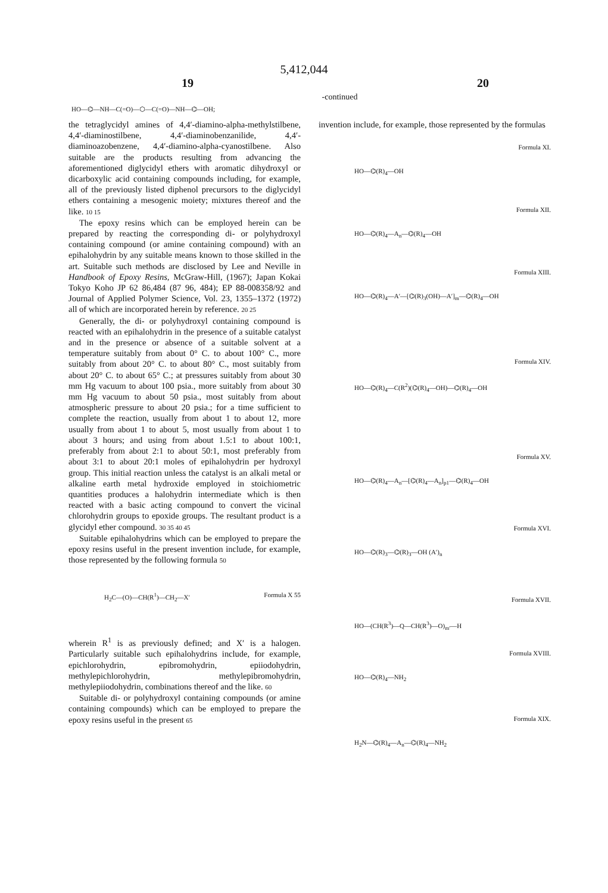5,412,044
19 20
-continued
HO—⌬—NH—C(=O)—⬡—C(=O)—NH—⌬—OH;
the tetraglycidyl amines of 4,4′-diamino-alpha-methylstilbene, 4,4′-diaminostilbene, 4,4′-diaminobenzanilide, 4,4′-diaminoazobenzene, 4,4′-diamino-alpha-cyanostilbene. Also suitable are the products resulting from advancing the aforementioned diglycidyl ethers with aromatic dihydroxyl or dicarboxylic acid containing compounds including, for example, all of the previously listed diphenol precursors to the diglycidyl ethers containing a mesogenic moiety; mixtures thereof and the like. 10 15
The epoxy resins which can be employed herein can be prepared by reacting the corresponding di- or polyhydroxyl containing compound (or amine containing compound) with an epihalohydrin by any suitable means known to those skilled in the art. Suitable such methods are disclosed by Lee and Neville in Handbook of Epoxy Resins, McGraw-Hill, (1967); Japan Kokai Tokyo Koho JP 62 86,484 (87 96, 484); EP 88-008358/92 and Journal of Applied Polymer Science, Vol. 23, 1355–1372 (1972) all of which are incorporated herein by reference. 20 25
Generally, the di- or polyhydroxyl containing compound is reacted with an epihalohydrin in the presence of a suitable catalyst and in the presence or absence of a suitable solvent at a temperature suitably from about 0° C. to about 100° C., more suitably from about 20° C. to about 80° C., most suitably from about 20° C. to about 65° C.; at pressures suitably from about 30 mm Hg vacuum to about 100 psia., more suitably from about 30 mm Hg vacuum to about 50 psia., most suitably from about atmospheric pressure to about 20 psia.; for a time sufficient to complete the reaction, usually from about 1 to about 12, more usually from about 1 to about 5, most usually from about 1 to about 3 hours; and using from about 1.5:1 to about 100:1, preferably from about 2:1 to about 50:1, most preferably from about 3:1 to about 20:1 moles of epihalohydrin per hydroxyl group. This initial reaction unless the catalyst is an alkali metal or alkaline earth metal hydroxide employed in stoichiometric quantities produces a halohydrin intermediate which is then reacted with a basic acting compound to convert the vicinal chlorohydrin groups to epoxide groups. The resultant product is a glycidyl ether compound. 30 35 40 45
Suitable epihalohydrins which can be employed to prepare the epoxy resins useful in the present invention include, for example, those represented by the following formula 50
H<sub>2</sub>C—(O)—CH(R<sup>1</sup>)—CH<sub>2</sub>—X′ Formula X 55
wherein R<sup>1</sup> is as previously defined; and X′ is a halogen. Particularly suitable such epihalohydrins include, for example, epichlorohydrin, epibromohydrin, epiiodohydrin, methylepichlorohydrin, methylepibromohydrin, methylepiiodohydrin, combinations thereof and the like. 60
Suitable di- or polyhydroxyl containing compounds (or amine containing compounds) which can be employed to prepare the epoxy resins useful in the present 65
invention include, for example, those represented by the formulas
HO—⌬(R)<sub>4</sub>—OH Formula XI.
HO—⌬(R)<sub>4</sub>—A<sub>n</sub>—⌬(R)<sub>4</sub>—OH Formula XII.
HO—⌬(R)<sub>4</sub>—A′—[⌬(R)<sub>3</sub>(OH)—A′]<sub>m</sub>—⌬(R)<sub>4</sub>—OH Formula XIII.
HO—⌬(R)<sub>4</sub>—C(R<sup>2</sup>)(⌬(R)<sub>4</sub>—OH)—⌬(R)<sub>4</sub>—OH Formula XIV.
HO—⌬(R)<sub>4</sub>—A<sub>n</sub>—[⌬(R)<sub>4</sub>—A<sub>n</sub>]<sub>p1</sub>—⌬(R)<sub>4</sub>—OH Formula XV.
HO—⌬(R)<sub>3</sub>—⌬(R)<sub>3</sub>—OH (A′)<sub>n</sub> Formula XVI.
HO—(CH(R<sup>3</sup>)—Q—CH(R<sup>3</sup>)—O)<sub>m′</sub>—H Formula XVII.
HO—⌬(R)<sub>4</sub>—NH<sub>2</sub> Formula XVIII.
H<sub>2</sub>N—⌬(R)<sub>4</sub>—A<sub>n</sub>—⌬(R)<sub>4</sub>—NH<sub>2</sub> Formula XIX.